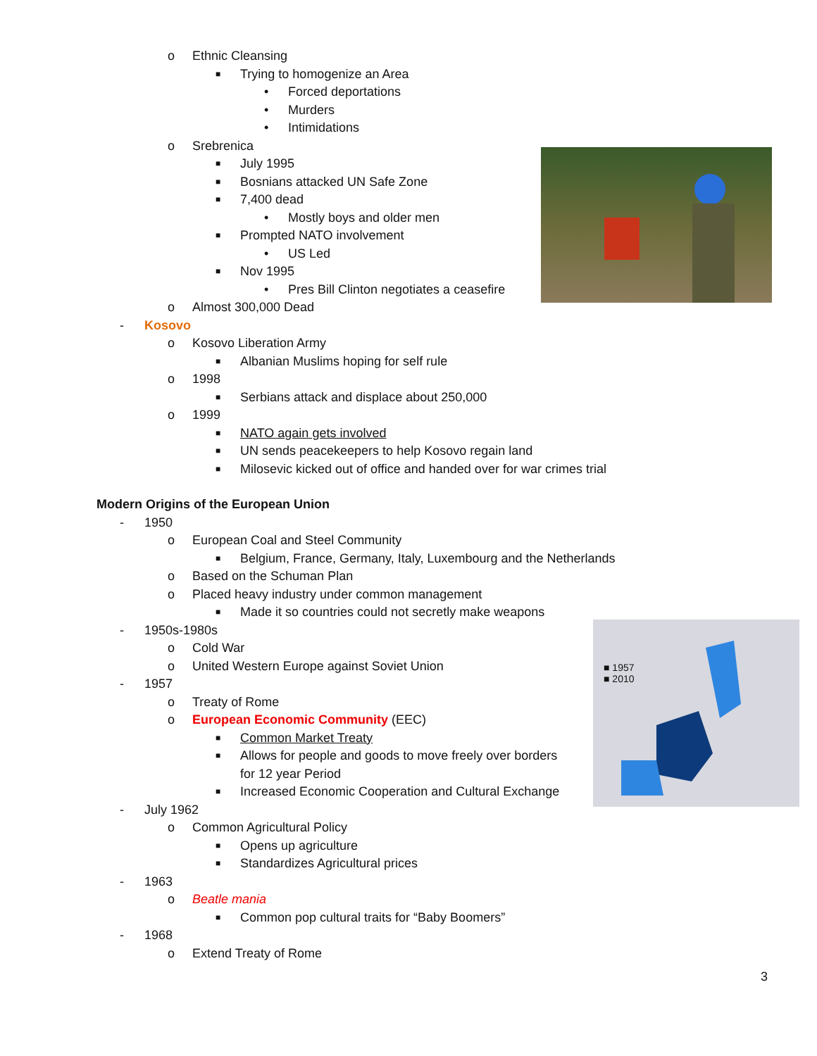■ 1957
■ 2010
o Ethnic Cleansing ■ Trying to homogenize an Area • Forced deportations
• Murders
• Intimidations
o Srebrenica ■ July 1995
■ Bosnians attacked UN Safe Zone
■ 7,400 dead • Mostly boys and older men
■ Prompted NATO involvement • US Led
■ Nov 1995 • Pres Bill Clinton negotiates a ceasefire
o Almost 300,000 Dead
- Kosovo o Kosovo Liberation Army ■ Albanian Muslims hoping for self rule
o 1998 ■ Serbians attack and displace about 250,000
o 1999 ■ NATO again gets involved
■ UN sends peacekeepers to help Kosovo regain land
■ Milosevic kicked out of office and handed over for war crimes trial
Modern Origins of the European Union
- 1950 o European Coal and Steel Community
■ Belgium, France, Germany, Italy, Luxembourg and the Netherlands
o Based on the Schuman Plan
o Placed heavy industry under common management
■ Made it so countries could not secretly make weapons
- 1950s-1980s o Cold War
o United Western Europe against Soviet Union
- 1957 o Treaty of Rome
o European Economic Community (EEC)
■ Common Market Treaty
■ Allows for people and goods to move freely over borders
for 12 year Period
■ Increased Economic Cooperation and Cultural Exchange
- July 1962 o Common Agricultural Policy ■ Opens up agriculture
■ Standardizes Agricultural prices
- 1963 o Beatle mania ■ Common pop cultural traits for “Baby Boomers”
- 1968 o Extend Treaty of Rome
3